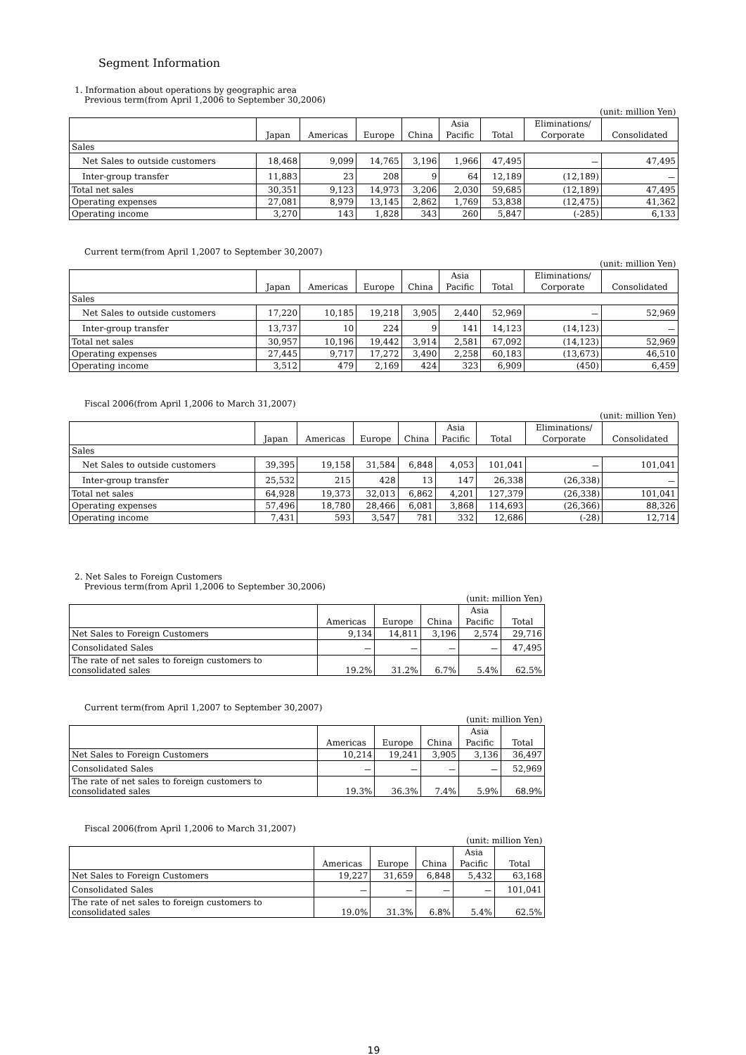Segment Information
1. Information about operations by geographic area
Previous term(from April 1,2006 to September 30,2006)
| (unit: million Yen) | | | | | | | | |
| | | | | | Asia | | Eliminations/ | |
| | Japan | Americas | Europe | China | Pacific | Total | Corporate | Consolidated |
| Sales | | | | | | | | |
| Net Sales to outside customers | 18,468 | 9,099 | 14,765 | 3,196 | 1,966 | 47,495 | － | 47,495 |
| Inter-group transfer | 11,883 | 23 | 208 | 9 | 64 | 12,189 | (12,189) | － |
| Total net sales | 30,351 | 9,123 | 14,973 | 3,206 | 2,030 | 59,685 | (12,189) | 47,495 |
| Operating expenses | 27,081 | 8,979 | 13,145 | 2,862 | 1,769 | 53,838 | (12,475) | 41,362 |
| Operating income | 3,270 | 143 | 1,828 | 343 | 260 | 5,847 | (-285) | 6,133 |
Current term(from April 1,2007 to September 30,2007)
| (unit: million Yen) | | | | | | | | |
| | | | | | Asia | | Eliminations/ | |
| | Japan | Americas | Europe | China | Pacific | Total | Corporate | Consolidated |
| Sales | | | | | | | | |
| Net Sales to outside customers | 17,220 | 10,185 | 19,218 | 3,905 | 2,440 | 52,969 | － | 52,969 |
| Inter-group transfer | 13,737 | 10 | 224 | 9 | 141 | 14,123 | (14,123) | － |
| Total net sales | 30,957 | 10,196 | 19,442 | 3,914 | 2,581 | 67,092 | (14,123) | 52,969 |
| Operating expenses | 27,445 | 9,717 | 17,272 | 3,490 | 2,258 | 60,183 | (13,673) | 46,510 |
| Operating income | 3,512 | 479 | 2,169 | 424 | 323 | 6,909 | (450) | 6,459 |
Fiscal 2006(from April 1,2006 to March 31,2007)
| (unit: million Yen) | | | | | | | | |
| | | | | | Asia | | Eliminations/ | |
| | Japan | Americas | Europe | China | Pacific | Total | Corporate | Consolidated |
| Sales | | | | | | | | |
| Net Sales to outside customers | 39,395 | 19,158 | 31,584 | 6,848 | 4,053 | 101,041 | － | 101,041 |
| Inter-group transfer | 25,532 | 215 | 428 | 13 | 147 | 26,338 | (26,338) | － |
| Total net sales | 64,928 | 19,373 | 32,013 | 6,862 | 4,201 | 127,379 | (26,338) | 101,041 |
| Operating expenses | 57,496 | 18,780 | 28,466 | 6,081 | 3,868 | 114,693 | (26,366) | 88,326 |
| Operating income | 7,431 | 593 | 3,547 | 781 | 332 | 12,686 | (-28) | 12,714 |
2. Net Sales to Foreign Customers
Previous term(from April 1,2006 to September 30,2006)
| (unit: million Yen) | | | | | |
| | | | | Asia | |
| | Americas | Europe | China | Pacific | Total |
| Net Sales to Foreign Customers | 9,134 | 14,811 | 3,196 | 2,574 | 29,716 |
| Consolidated Sales | － | － | － | － | 47,495 |
| The rate of net sales to foreign customers to consolidated sales | 19.2% | 31.2% | 6.7% | 5.4% | 62.5% |
Current term(from April 1,2007 to September 30,2007)
| (unit: million Yen) | | | | | |
| | | | | Asia | |
| | Americas | Europe | China | Pacific | Total |
| Net Sales to Foreign Customers | 10,214 | 19,241 | 3,905 | 3,136 | 36,497 |
| Consolidated Sales | － | － | － | － | 52,969 |
| The rate of net sales to foreign customers to consolidated sales | 19.3% | 36.3% | 7.4% | 5.9% | 68.9% |
Fiscal 2006(from April 1,2006 to March 31,2007)
| (unit: million Yen) | | | | | |
| | | | | Asia | |
| | Americas | Europe | China | Pacific | Total |
| Net Sales to Foreign Customers | 19,227 | 31,659 | 6,848 | 5,432 | 63,168 |
| Consolidated Sales | － | － | － | － | 101,041 |
| The rate of net sales to foreign customers to consolidated sales | 19.0% | 31.3% | 6.8% | 5.4% | 62.5% |
19